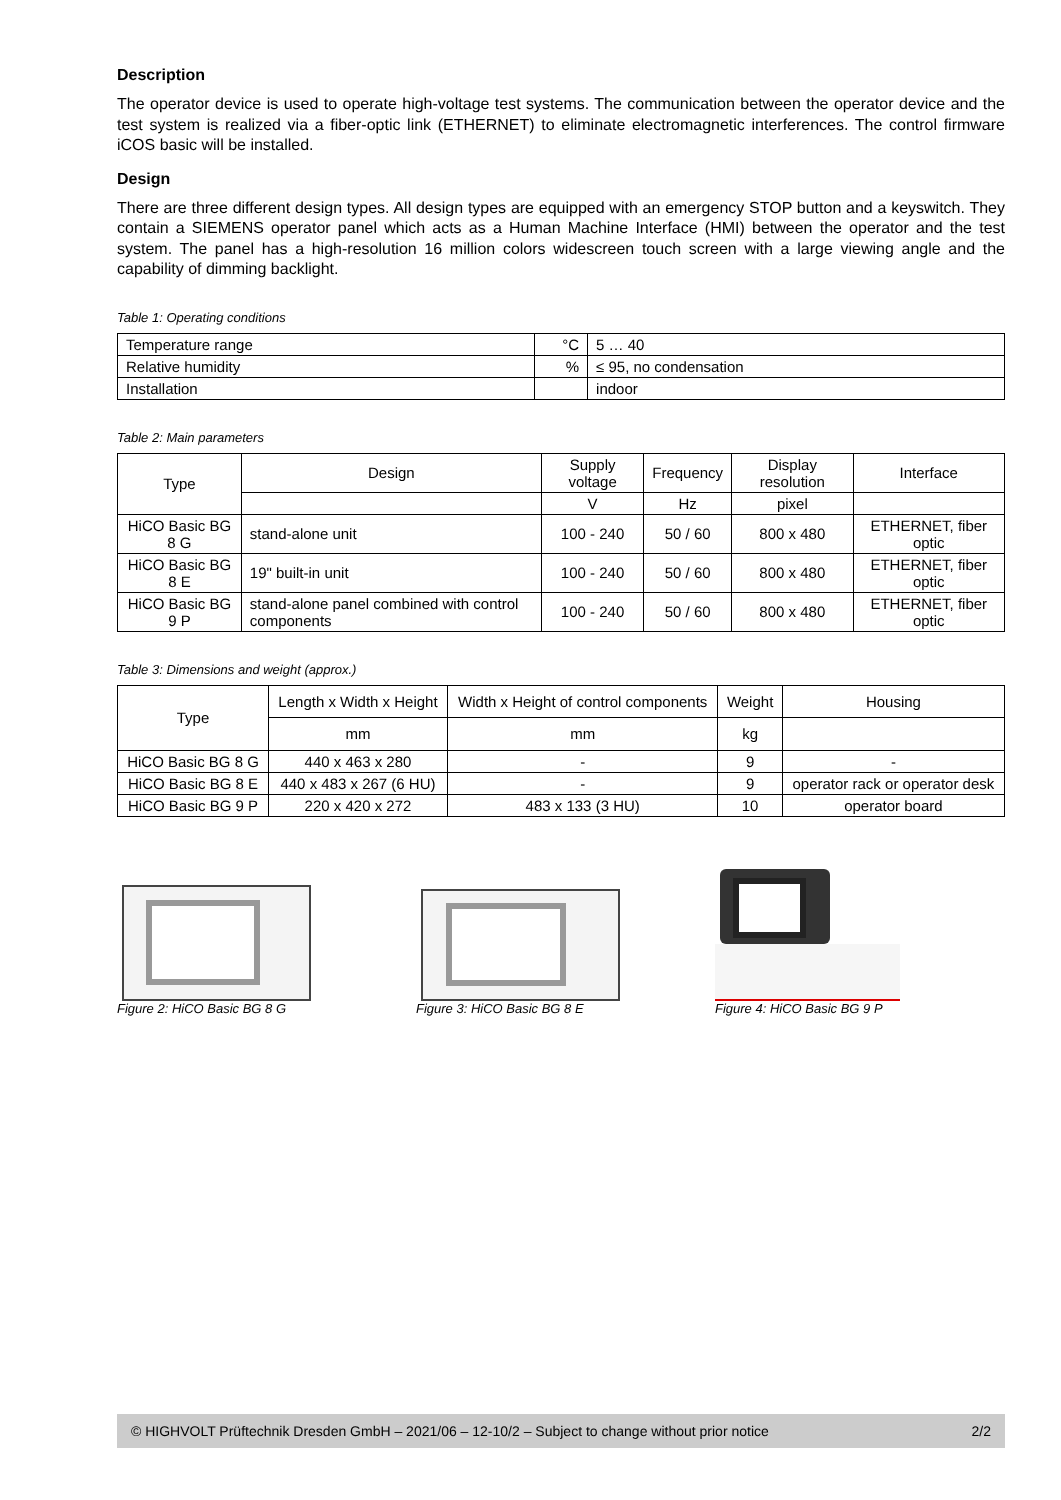Description
The operator device is used to operate high-voltage test systems. The communication between the operator device and the test system is realized via a fiber-optic link (ETHERNET) to eliminate electromagnetic interferences. The control firmware iCOS basic will be installed.
Design
There are three different design types. All design types are equipped with an emergency STOP button and a keyswitch. They contain a SIEMENS operator panel which acts as a Human Machine Interface (HMI) between the operator and the test system. The panel has a high-resolution 16 million colors widescreen touch screen with a large viewing angle and the capability of dimming backlight.
Table 1: Operating conditions
| Temperature range | °C | 5 … 40 |
| Relative humidity | % | ≤ 95, no condensation |
| Installation | | indoor |
Table 2: Main parameters
| Type | Design | Supply voltage | Frequency | Display resolution | Interface |
| --- | --- | --- | --- | --- | --- |
| | | V | Hz | pixel | |
| HiCO Basic BG 8 G | stand-alone unit | 100 - 240 | 50 / 60 | 800 x 480 | ETHERNET, fiber optic |
| HiCO Basic BG 8 E | 19" built-in unit | 100 - 240 | 50 / 60 | 800 x 480 | ETHERNET, fiber optic |
| HiCO Basic BG 9 P | stand-alone panel combined with control components | 100 - 240 | 50 / 60 | 800 x 480 | ETHERNET, fiber optic |
Table 3: Dimensions and weight (approx.)
| Type | Length x Width x Height | Width x Height of control components | Weight | Housing |
| --- | --- | --- | --- | --- |
| | mm | mm | kg | |
| HiCO Basic BG 8 G | 440 x 463 x 280 | - | 9 | - |
| HiCO Basic BG 8 E | 440 x 483 x 267 (6 HU) | - | 9 | operator rack or operator desk |
| HiCO Basic BG 9 P | 220 x 420 x 272 | 483 x 133 (3 HU) | 10 | operator board |
Figure 2: HiCO Basic BG 8 G Figure 3: HiCO Basic BG 8 E Figure 4: HiCO Basic BG 9 P
© HIGHVOLT Prüftechnik Dresden GmbH – 2021/06 – 12-10/2 – Subject to change without prior notice 2/2